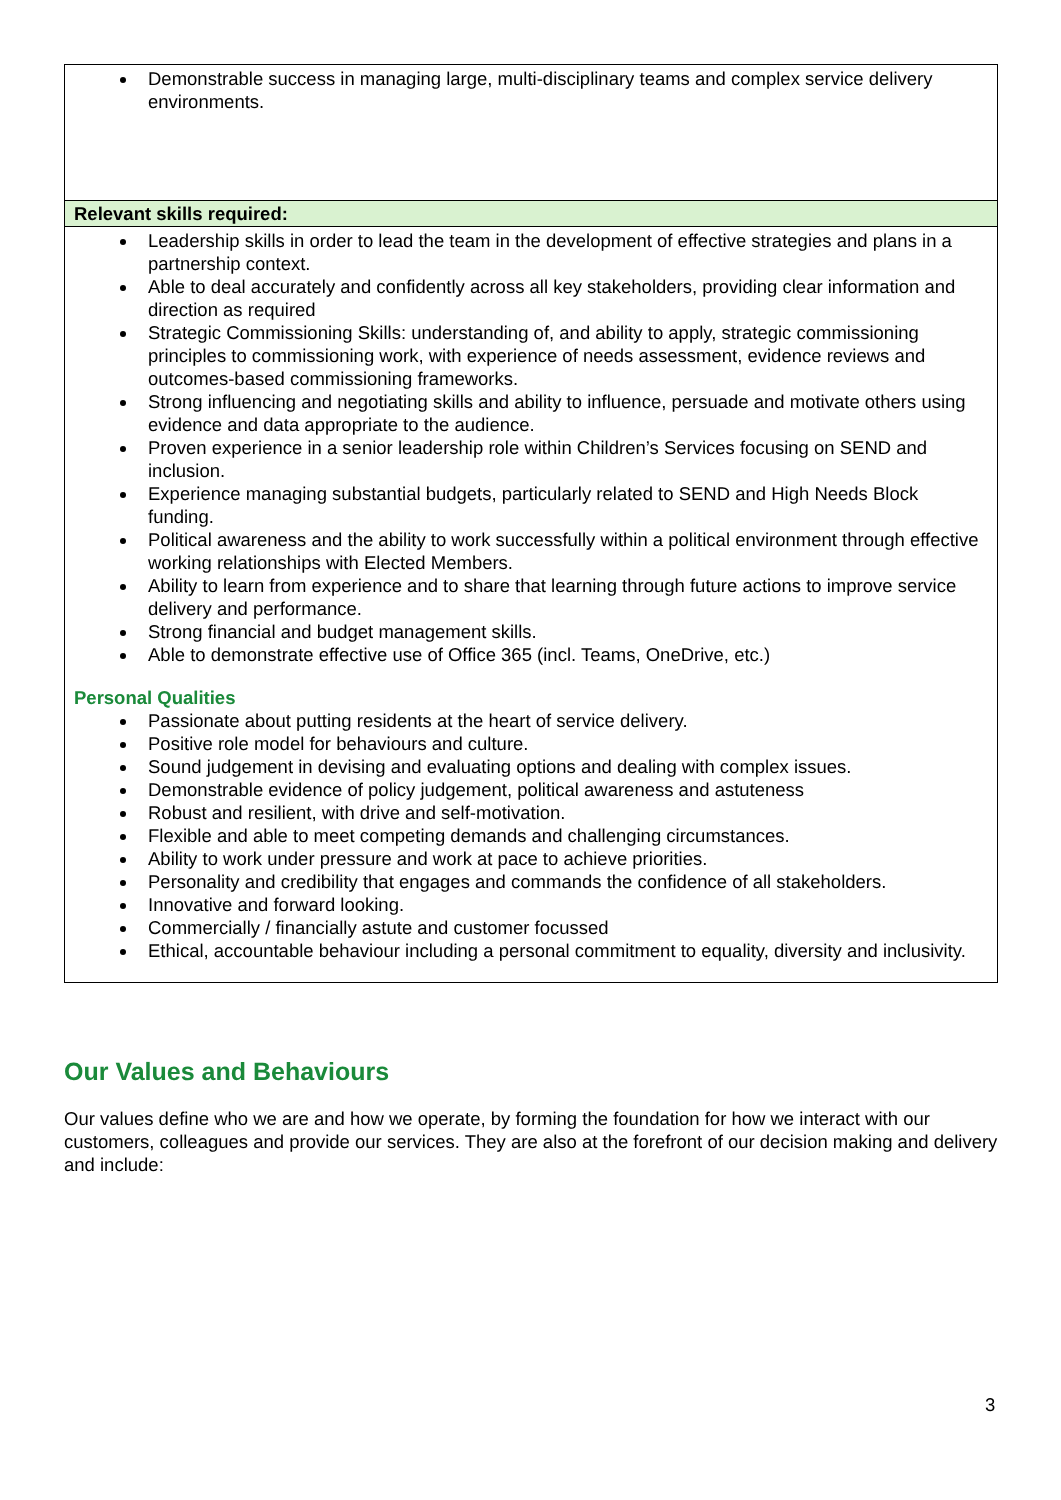| Demonstrable success in managing large, multi-disciplinary teams and complex service delivery environments. |
| Relevant skills required: |
| Leadership skills in order to lead the team in the development of effective strategies and plans in a partnership context. Able to deal accurately and confidently across all key stakeholders, providing clear information and direction as required Strategic Commissioning Skills: understanding of, and ability to apply, strategic commissioning principles to commissioning work, with experience of needs assessment, evidence reviews and outcomes-based commissioning frameworks. Strong influencing and negotiating skills and ability to influence, persuade and motivate others using evidence and data appropriate to the audience. Proven experience in a senior leadership role within Children’s Services focusing on SEND and inclusion. Experience managing substantial budgets, particularly related to SEND and High Needs Block funding. Political awareness and the ability to work successfully within a political environment through effective working relationships with Elected Members. Ability to learn from experience and to share that learning through future actions to improve service delivery and performance. Strong financial and budget management skills. Able to demonstrate effective use of Office 365 (incl. Teams, OneDrive, etc.) Personal Qualities Passionate about putting residents at the heart of service delivery. Positive role model for behaviours and culture. Sound judgement in devising and evaluating options and dealing with complex issues. Demonstrable evidence of policy judgement, political awareness and astuteness Robust and resilient, with drive and self-motivation. Flexible and able to meet competing demands and challenging circumstances. Ability to work under pressure and work at pace to achieve priorities. Personality and credibility that engages and commands the confidence of all stakeholders. Innovative and forward looking. Commercially / financially astute and customer focussed Ethical, accountable behaviour including a personal commitment to equality, diversity and inclusivity. |
Our Values and Behaviours
Our values define who we are and how we operate, by forming the foundation for how we interact with our customers, colleagues and provide our services. They are also at the forefront of our decision making and delivery and include:
3